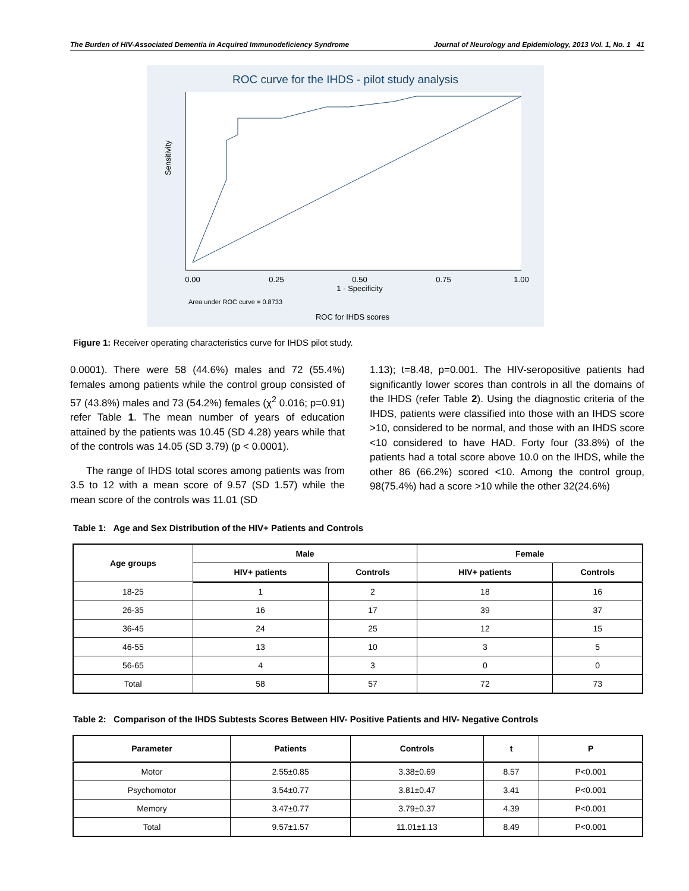The Burden of HIV-Associated Dementia in Acquired Immunodeficiency Syndrome Journal of Neurology and Epidemiology, 2013 Vol. 1, No. 1 41
ROC curve for the IHDS - pilot study analysis
0.00
0.25
0.50
0.75
1.00
1 - Specificity
Sensitivity
Area under ROC curve = 0.8733
ROC for IHDS scores
Figure 1: Receiver operating characteristics curve for IHDS pilot study.
0.0001). There were 58 (44.6%) males and 72 (55.4%) females among patients while the control group consisted of 57 (43.8%) males and 73 (54.2%) females (χ<sup>2</sup> 0.016; p=0.91) refer Table 1. The mean number of years of education attained by the patients was 10.45 (SD 4.28) years while that of the controls was 14.05 (SD 3.79) (p < 0.0001).
The range of IHDS total scores among patients was from 3.5 to 12 with a mean score of 9.57 (SD 1.57) while the mean score of the controls was 11.01 (SD
1.13); t=8.48, p=0.001. The HIV-seropositive patients had significantly lower scores than controls in all the domains of the IHDS (refer Table 2). Using the diagnostic criteria of the IHDS, patients were classified into those with an IHDS score >10, considered to be normal, and those with an IHDS score <10 considered to have HAD. Forty four (33.8%) of the patients had a total score above 10.0 on the IHDS, while the other 86 (66.2%) scored <10. Among the control group, 98(75.4%) had a score >10 while the other 32(24.6%)
Table 1: Age and Sex Distribution of the HIV+ Patients and Controls
| Age groups | Male | | Female | |
| --- | --- | --- | --- | --- |
| | HIV+ patients | Controls | HIV+ patients | Controls |
| 18-25 | 1 | 2 | 18 | 16 |
| 26-35 | 16 | 17 | 39 | 37 |
| 36-45 | 24 | 25 | 12 | 15 |
| 46-55 | 13 | 10 | 3 | 5 |
| 56-65 | 4 | 3 | 0 | 0 |
| Total | 58 | 57 | 72 | 73 |
Table 2: Comparison of the IHDS Subtests Scores Between HIV- Positive Patients and HIV- Negative Controls
| Parameter | Patients | Controls | t | P |
| --- | --- | --- | --- | --- |
| Motor | 2.55±0.85 | 3.38±0.69 | 8.57 | P<0.001 |
| Psychomotor | 3.54±0.77 | 3.81±0.47 | 3.41 | P<0.001 |
| Memory | 3.47±0.77 | 3.79±0.37 | 4.39 | P<0.001 |
| Total | 9.57±1.57 | 11.01±1.13 | 8.49 | P<0.001 |